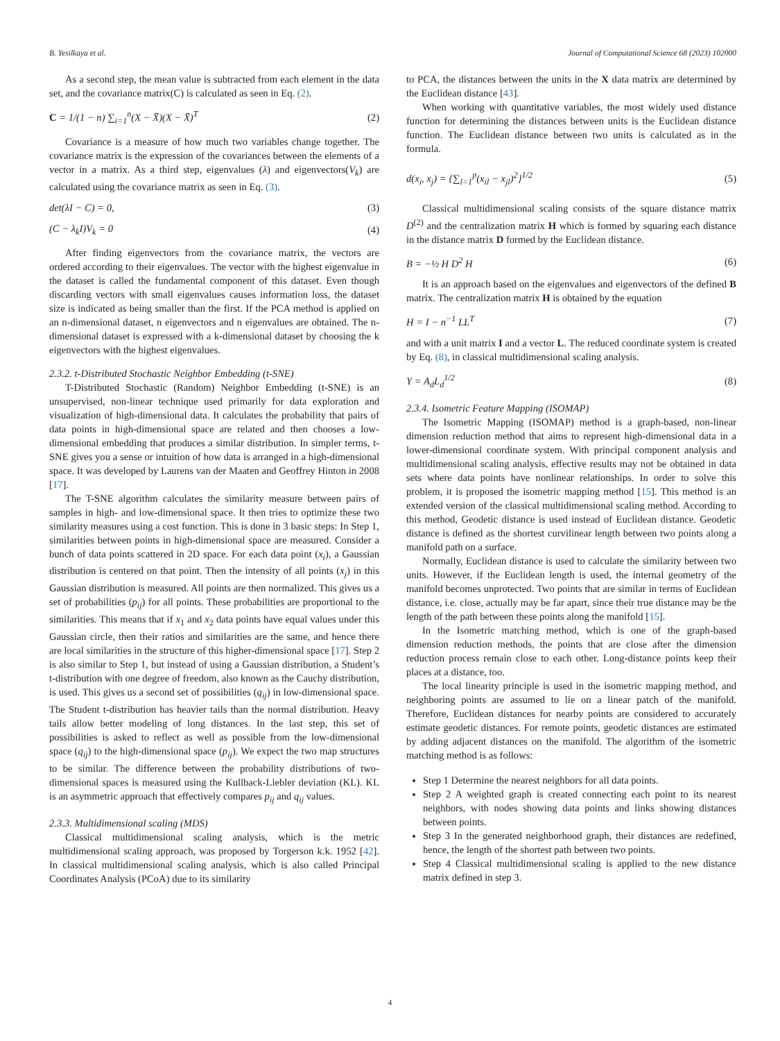B. Yesilkaya et al. Journal of Computational Science 68 (2023) 102000
As a second step, the mean value is subtracted from each element in the data set, and the covariance matrix(C) is calculated as seen in Eq. (2).
C = 1/(1 − n) ∑<sub>i=1</sub><sup>n</sup>(X − X̄)(X − X̄)<sup>T</sup> (2)
Covariance is a measure of how much two variables change together. The covariance matrix is the expression of the covariances between the elements of a vector in a matrix. As a third step, eigenvalues (λ) and eigenvectors(V<sub>k</sub>) are calculated using the covariance matrix as seen in Eq. (3).
det(λI − C) = 0, (3)
(C − λ<sub>k</sub>I)V<sub>k</sub> = 0 (4)
After finding eigenvectors from the covariance matrix, the vectors are ordered according to their eigenvalues. The vector with the highest eigenvalue in the dataset is called the fundamental component of this dataset. Even though discarding vectors with small eigenvalues causes information loss, the dataset size is indicated as being smaller than the first. If the PCA method is applied on an n-dimensional dataset, n eigenvectors and n eigenvalues are obtained. The n-dimensional dataset is expressed with a k-dimensional dataset by choosing the k eigenvectors with the highest eigenvalues.
2.3.2. t-Distributed Stochastic Neighbor Embedding (t-SNE)
T-Distributed Stochastic (Random) Neighbor Embedding (t-SNE) is an unsupervised, non-linear technique used primarily for data exploration and visualization of high-dimensional data. It calculates the probability that pairs of data points in high-dimensional space are related and then chooses a low-dimensional embedding that produces a similar distribution. In simpler terms, t-SNE gives you a sense or intuition of how data is arranged in a high-dimensional space. It was developed by Laurens van der Maaten and Geoffrey Hinton in 2008 [17].
The T-SNE algorithm calculates the similarity measure between pairs of samples in high- and low-dimensional space. It then tries to optimize these two similarity measures using a cost function. This is done in 3 basic steps: In Step 1, similarities between points in high-dimensional space are measured. Consider a bunch of data points scattered in 2D space. For each data point (x<sub>i</sub>), a Gaussian distribution is centered on that point. Then the intensity of all points (x<sub>j</sub>) in this Gaussian distribution is measured. All points are then normalized. This gives us a set of probabilities (p<sub>ij</sub>) for all points. These probabilities are proportional to the similarities. This means that if x<sub>1</sub> and x<sub>2</sub> data points have equal values under this Gaussian circle, then their ratios and similarities are the same, and hence there are local similarities in the structure of this higher-dimensional space [17]. Step 2 is also similar to Step 1, but instead of using a Gaussian distribution, a Student’s t-distribution with one degree of freedom, also known as the Cauchy distribution, is used. This gives us a second set of possibilities (q<sub>ij</sub>) in low-dimensional space. The Student t-distribution has heavier tails than the normal distribution. Heavy tails allow better modeling of long distances. In the last step, this set of possibilities is asked to reflect as well as possible from the low-dimensional space (q<sub>ij</sub>) to the high-dimensional space (p<sub>ij</sub>). We expect the two map structures to be similar. The difference between the probability distributions of two-dimensional spaces is measured using the Kullback-Liebler deviation (KL). KL is an asymmetric approach that effectively compares p<sub>ij</sub> and q<sub>ij</sub> values.
2.3.3. Multidimensional scaling (MDS)
Classical multidimensional scaling analysis, which is the metric multidimensional scaling approach, was proposed by Torgerson k.k. 1952 [42]. In classical multidimensional scaling analysis, which is also called Principal Coordinates Analysis (PCoA) due to its similarity
to PCA, the distances between the units in the X data matrix are determined by the Euclidean distance [43].
When working with quantitative variables, the most widely used distance function for determining the distances between units is the Euclidean distance function. The Euclidean distance between two units is calculated as in the formula.
d(x<sub>i</sub>, x<sub>j</sub>) = {∑<sub>l=1</sub><sup>p</sup>(x<sub>il</sub> − x<sub>jl</sub>)<sup>2</sup>}<sup>1/2</sup> (5)
Classical multidimensional scaling consists of the square distance matrix D<sup>(2)</sup> and the centralization matrix H which is formed by squaring each distance in the distance matrix D formed by the Euclidean distance.
B = −½ H D<sup>2</sup> H (6)
It is an approach based on the eigenvalues and eigenvectors of the defined B matrix. The centralization matrix H is obtained by the equation
H = I − n<sup>−1</sup> LL<sup>T</sup> (7)
and with a unit matrix I and a vector L. The reduced coordinate system is created by Eq. (8), in classical multidimensional scaling analysis.
Y = A<sub>d</sub>L<sub>d</sub><sup>1/2</sup> (8)
2.3.4. Isometric Feature Mapping (ISOMAP)
The Isometric Mapping (ISOMAP) method is a graph-based, non-linear dimension reduction method that aims to represent high-dimensional data in a lower-dimensional coordinate system. With principal component analysis and multidimensional scaling analysis, effective results may not be obtained in data sets where data points have nonlinear relationships. In order to solve this problem, it is proposed the isometric mapping method [15]. This method is an extended version of the classical multidimensional scaling method. According to this method, Geodetic distance is used instead of Euclidean distance. Geodetic distance is defined as the shortest curvilinear length between two points along a manifold path on a surface.
Normally, Euclidean distance is used to calculate the similarity between two units. However, if the Euclidean length is used, the internal geometry of the manifold becomes unprotected. Two points that are similar in terms of Euclidean distance, i.e. close, actually may be far apart, since their true distance may be the length of the path between these points along the manifold [15].
In the Isometric matching method, which is one of the graph-based dimension reduction methods, the points that are close after the dimension reduction process remain close to each other. Long-distance points keep their places at a distance, too.
The local linearity principle is used in the isometric mapping method, and neighboring points are assumed to lie on a linear patch of the manifold. Therefore, Euclidean distances for nearby points are considered to accurately estimate geodetic distances. For remote points, geodetic distances are estimated by adding adjacent distances on the manifold. The algorithm of the isometric matching method is as follows:
Step 1 Determine the nearest neighbors for all data points.
Step 2 A weighted graph is created connecting each point to its nearest neighbors, with nodes showing data points and links showing distances between points.
Step 3 In the generated neighborhood graph, their distances are redefined, hence, the length of the shortest path between two points.
Step 4 Classical multidimensional scaling is applied to the new distance matrix defined in step 3.
4